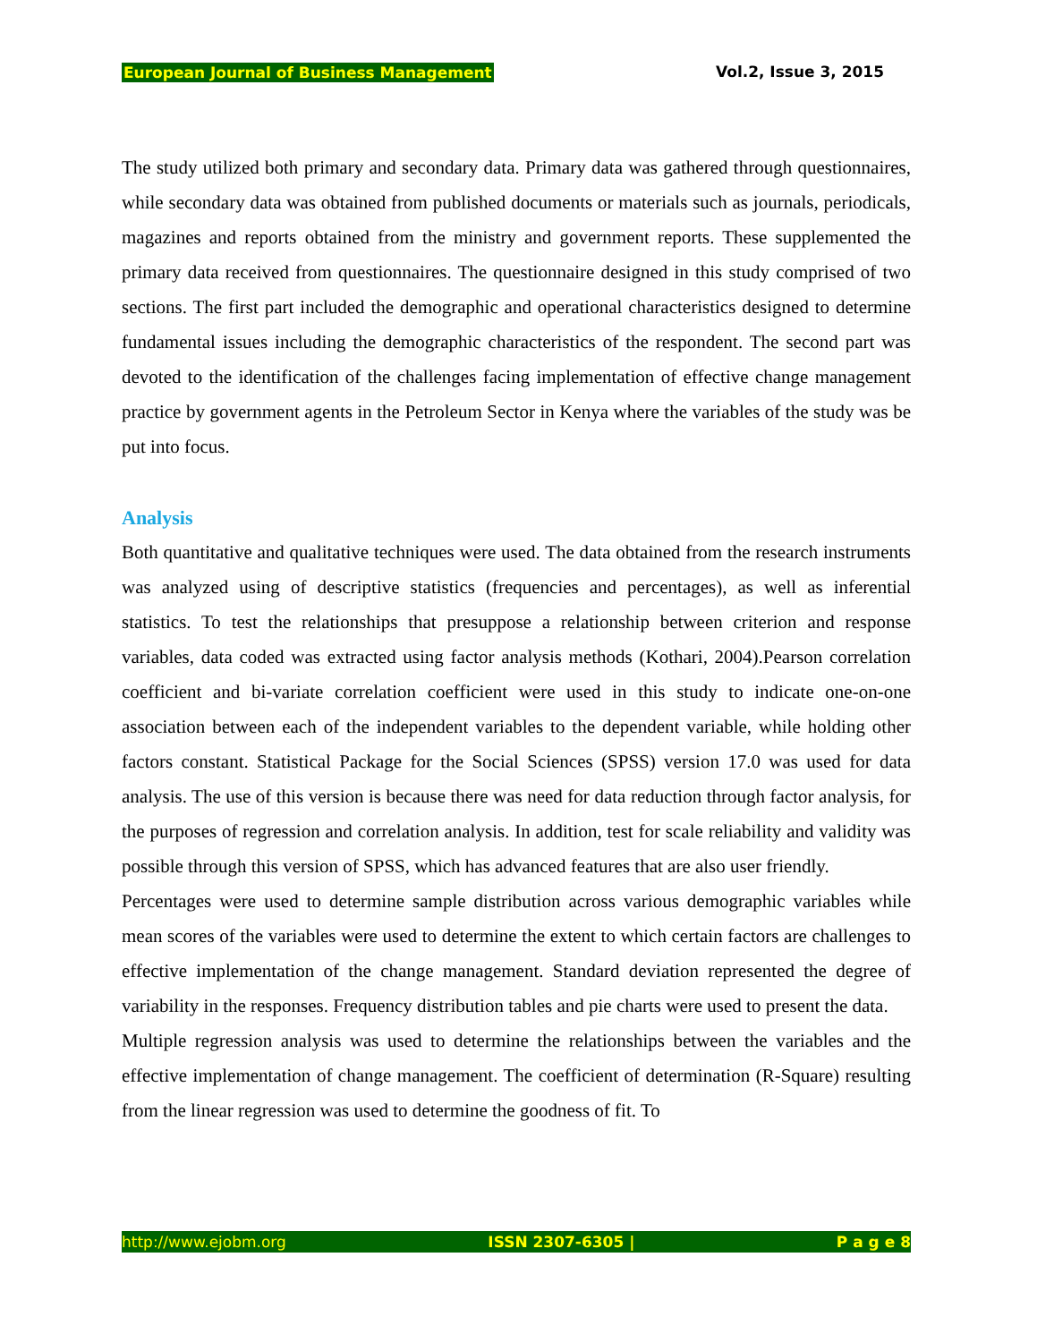European Journal of Business Management Vol.2, Issue 3, 2015
The study utilized both primary and secondary data. Primary data was gathered through questionnaires, while secondary data was obtained from published documents or materials such as journals, periodicals, magazines and reports obtained from the ministry and government reports. These supplemented the primary data received from questionnaires. The questionnaire designed in this study comprised of two sections. The first part included the demographic and operational characteristics designed to determine fundamental issues including the demographic characteristics of the respondent. The second part was devoted to the identification of the challenges facing implementation of effective change management practice by government agents in the Petroleum Sector in Kenya where the variables of the study was be put into focus.
Analysis
Both quantitative and qualitative techniques were used. The data obtained from the research instruments was analyzed using of descriptive statistics (frequencies and percentages), as well as inferential statistics. To test the relationships that presuppose a relationship between criterion and response variables, data coded was extracted using factor analysis methods (Kothari, 2004).Pearson correlation coefficient and bi-variate correlation coefficient were used in this study to indicate one-on-one association between each of the independent variables to the dependent variable, while holding other factors constant. Statistical Package for the Social Sciences (SPSS) version 17.0 was used for data analysis. The use of this version is because there was need for data reduction through factor analysis, for the purposes of regression and correlation analysis. In addition, test for scale reliability and validity was possible through this version of SPSS, which has advanced features that are also user friendly.
Percentages were used to determine sample distribution across various demographic variables while mean scores of the variables were used to determine the extent to which certain factors are challenges to effective implementation of the change management. Standard deviation represented the degree of variability in the responses. Frequency distribution tables and pie charts were used to present the data.
Multiple regression analysis was used to determine the relationships between the variables and the effective implementation of change management. The coefficient of determination (R-Square) resulting from the linear regression was used to determine the goodness of fit. To
http://www.ejobm.org ISSN 2307-6305 | P a g e 8